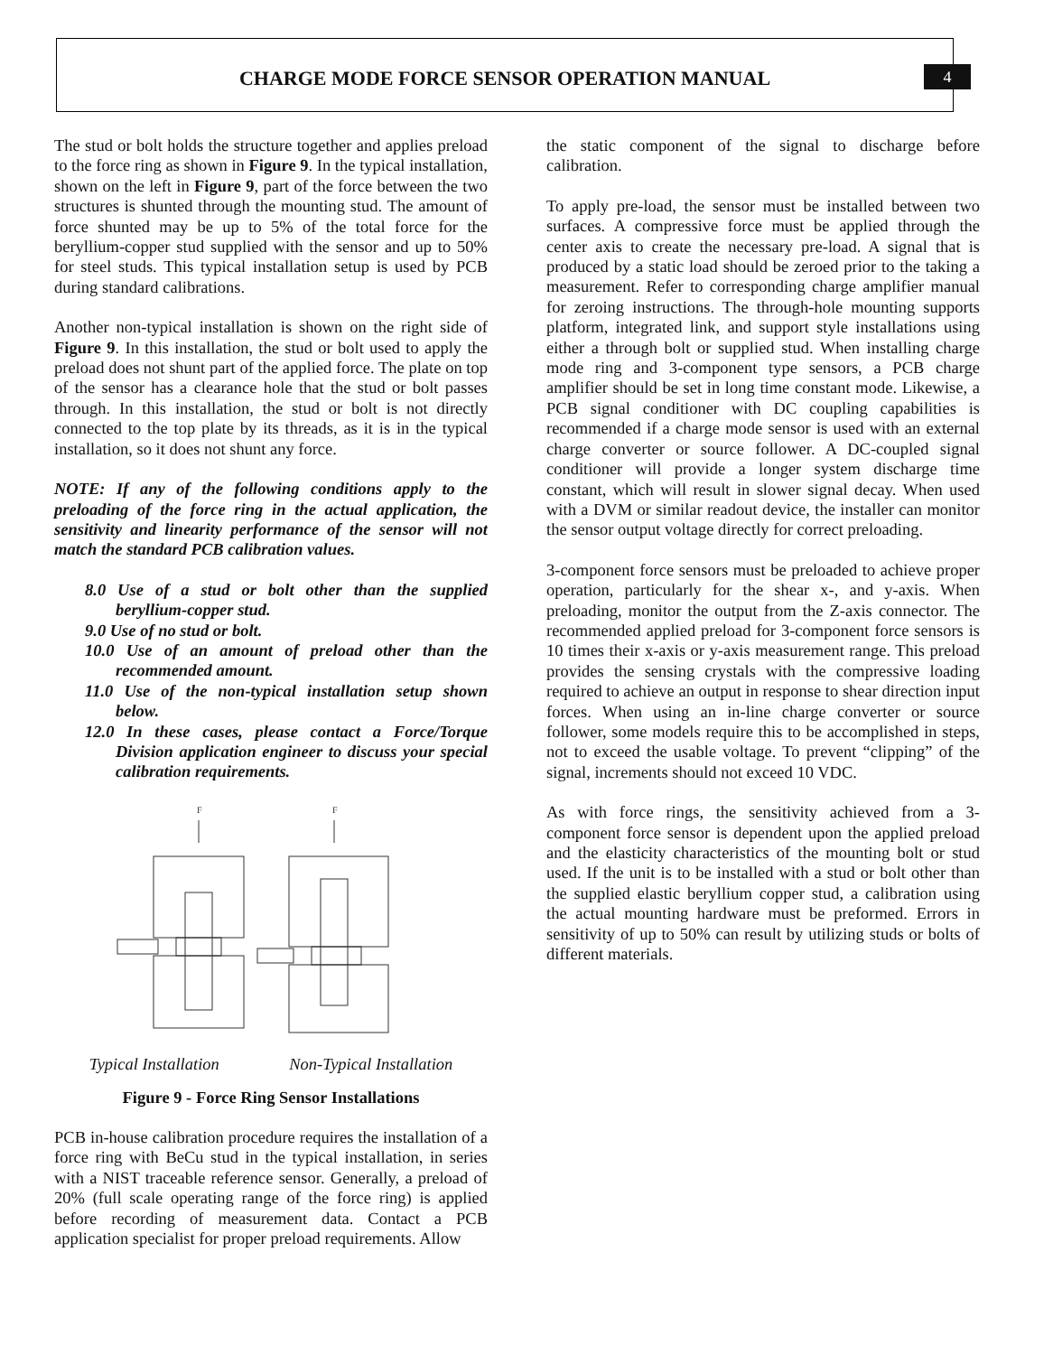CHARGE MODE FORCE SENSOR OPERATION MANUAL
4
The stud or bolt holds the structure together and applies preload to the force ring as shown in Figure 9. In the typical installation, shown on the left in Figure 9, part of the force between the two structures is shunted through the mounting stud. The amount of force shunted may be up to 5% of the total force for the beryllium-copper stud supplied with the sensor and up to 50% for steel studs. This typical installation setup is used by PCB during standard calibrations.
Another non-typical installation is shown on the right side of Figure 9. In this installation, the stud or bolt used to apply the preload does not shunt part of the applied force. The plate on top of the sensor has a clearance hole that the stud or bolt passes through. In this installation, the stud or bolt is not directly connected to the top plate by its threads, as it is in the typical installation, so it does not shunt any force.
NOTE: If any of the following conditions apply to the preloading of the force ring in the actual application, the sensitivity and linearity performance of the sensor will not match the standard PCB calibration values.
8.0 Use of a stud or bolt other than the supplied beryllium-copper stud.
9.0 Use of no stud or bolt.
10.0 Use of an amount of preload other than the recommended amount.
11.0 Use of the non-typical installation setup shown below.
12.0 In these cases, please contact a Force/Torque Division application engineer to discuss your special calibration requirements.
F
F
Typical Installation Non-Typical Installation
Figure 9 - Force Ring Sensor Installations
PCB in-house calibration procedure requires the installation of a force ring with BeCu stud in the typical installation, in series with a NIST traceable reference sensor. Generally, a preload of 20% (full scale operating range of the force ring) is applied before recording of measurement data. Contact a PCB application specialist for proper preload requirements. Allow
the static component of the signal to discharge before calibration.
To apply pre-load, the sensor must be installed between two surfaces. A compressive force must be applied through the center axis to create the necessary pre-load. A signal that is produced by a static load should be zeroed prior to the taking a measurement. Refer to corresponding charge amplifier manual for zeroing instructions. The through-hole mounting supports platform, integrated link, and support style installations using either a through bolt or supplied stud. When installing charge mode ring and 3-component type sensors, a PCB charge amplifier should be set in long time constant mode. Likewise, a PCB signal conditioner with DC coupling capabilities is recommended if a charge mode sensor is used with an external charge converter or source follower. A DC-coupled signal conditioner will provide a longer system discharge time constant, which will result in slower signal decay. When used with a DVM or similar readout device, the installer can monitor the sensor output voltage directly for correct preloading.
3-component force sensors must be preloaded to achieve proper operation, particularly for the shear x-, and y-axis. When preloading, monitor the output from the Z-axis connector. The recommended applied preload for 3-component force sensors is 10 times their x-axis or y-axis measurement range. This preload provides the sensing crystals with the compressive loading required to achieve an output in response to shear direction input forces. When using an in-line charge converter or source follower, some models require this to be accomplished in steps, not to exceed the usable voltage. To prevent “clipping” of the signal, increments should not exceed 10 VDC.
As with force rings, the sensitivity achieved from a 3-component force sensor is dependent upon the applied preload and the elasticity characteristics of the mounting bolt or stud used. If the unit is to be installed with a stud or bolt other than the supplied elastic beryllium copper stud, a calibration using the actual mounting hardware must be preformed. Errors in sensitivity of up to 50% can result by utilizing studs or bolts of different materials.